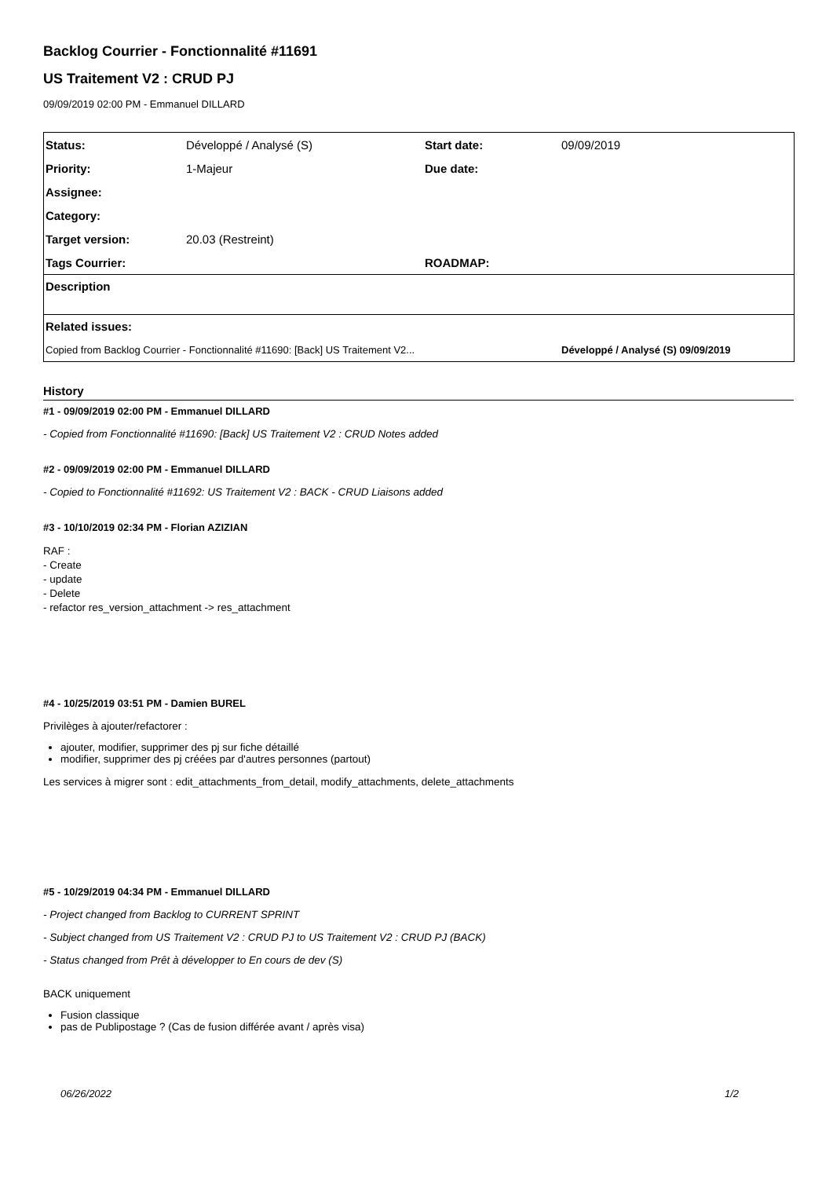Backlog Courrier - Fonctionnalité #11691
US Traitement V2 : CRUD PJ
09/09/2019 02:00 PM - Emmanuel DILLARD
| Status: | Développé / Analysé (S) | Start date: | 09/09/2019 |
| Priority: | 1-Majeur | Due date: | |
| Assignee: | | | |
| Category: | | | |
| Target version: | 20.03 (Restreint) | | |
| Tags Courrier: | | ROADMAP: | |
| Description | | | |
| Related issues: | | | |
| Copied from Backlog Courrier - Fonctionnalité #11690: [Back] US Traitement V2... | | | Développé / Analysé (S) 09/09/2019 |
History
#1 - 09/09/2019 02:00 PM - Emmanuel DILLARD
- Copied from Fonctionnalité #11690: [Back] US Traitement V2 : CRUD Notes added
#2 - 09/09/2019 02:00 PM - Emmanuel DILLARD
- Copied to Fonctionnalité #11692: US Traitement V2 : BACK - CRUD Liaisons added
#3 - 10/10/2019 02:34 PM - Florian AZIZIAN
RAF :
- Create
- update
- Delete
- refactor res_version_attachment -> res_attachment
#4 - 10/25/2019 03:51 PM - Damien BUREL
Privilèges à ajouter/refactorer :
ajouter, modifier, supprimer des pj sur fiche détaillé
modifier, supprimer des pj créées par d'autres personnes (partout)
Les services à migrer sont : edit_attachments_from_detail, modify_attachments, delete_attachments
#5 - 10/29/2019 04:34 PM - Emmanuel DILLARD
- Project changed from Backlog to CURRENT SPRINT
- Subject changed from US Traitement V2 : CRUD PJ to US Traitement V2 : CRUD PJ (BACK)
- Status changed from Prêt à développer to En cours de dev (S)
BACK uniquement
Fusion classique
pas de Publipostage ? (Cas de fusion différée avant / après visa)
06/26/2022 1/2